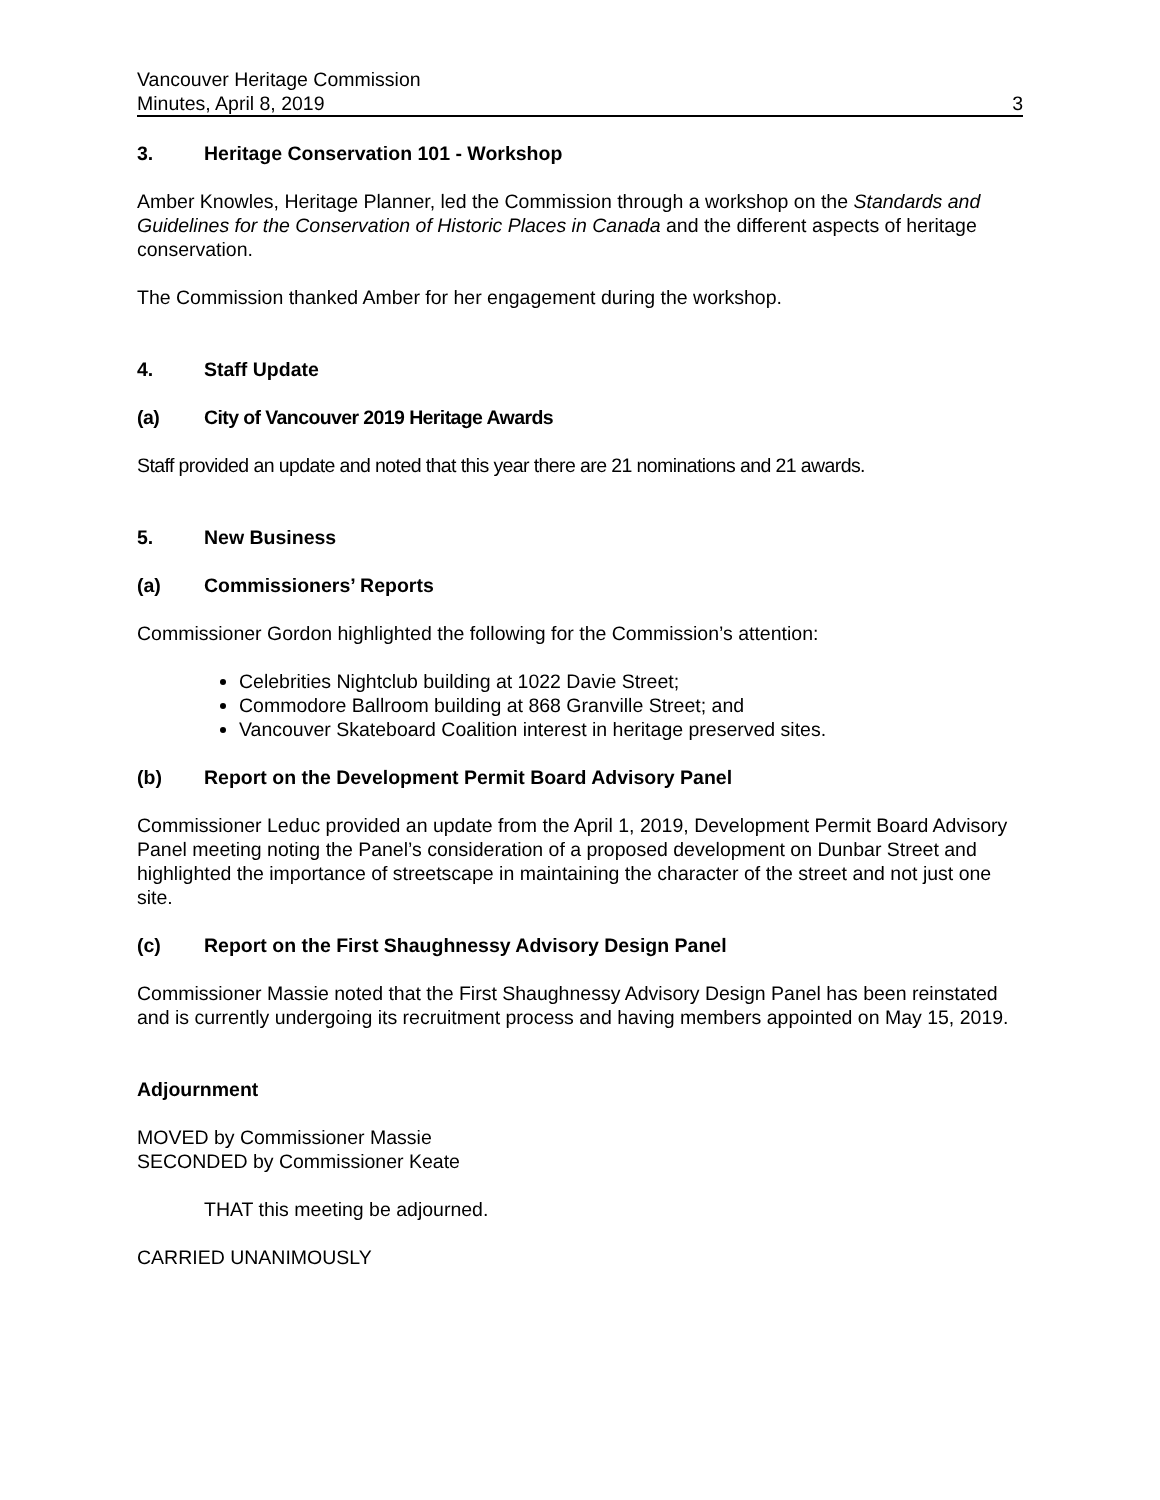Vancouver Heritage Commission
Minutes, April 8, 2019
3
3. Heritage Conservation 101 - Workshop
Amber Knowles, Heritage Planner, led the Commission through a workshop on the Standards and Guidelines for the Conservation of Historic Places in Canada and the different aspects of heritage conservation.
The Commission thanked Amber for her engagement during the workshop.
4. Staff Update
(a) City of Vancouver 2019 Heritage Awards
Staff provided an update and noted that this year there are 21 nominations and 21 awards.
5. New Business
(a) Commissioners’ Reports
Commissioner Gordon highlighted the following for the Commission’s attention:
Celebrities Nightclub building at 1022 Davie Street;
Commodore Ballroom building at 868 Granville Street; and
Vancouver Skateboard Coalition interest in heritage preserved sites.
(b) Report on the Development Permit Board Advisory Panel
Commissioner Leduc provided an update from the April 1, 2019, Development Permit Board Advisory Panel meeting noting the Panel’s consideration of a proposed development on Dunbar Street and highlighted the importance of streetscape in maintaining the character of the street and not just one site.
(c) Report on the First Shaughnessy Advisory Design Panel
Commissioner Massie noted that the First Shaughnessy Advisory Design Panel has been reinstated and is currently undergoing its recruitment process and having members appointed on May 15, 2019.
Adjournment
MOVED by Commissioner Massie
SECONDED by Commissioner Keate
THAT this meeting be adjourned.
CARRIED UNANIMOUSLY